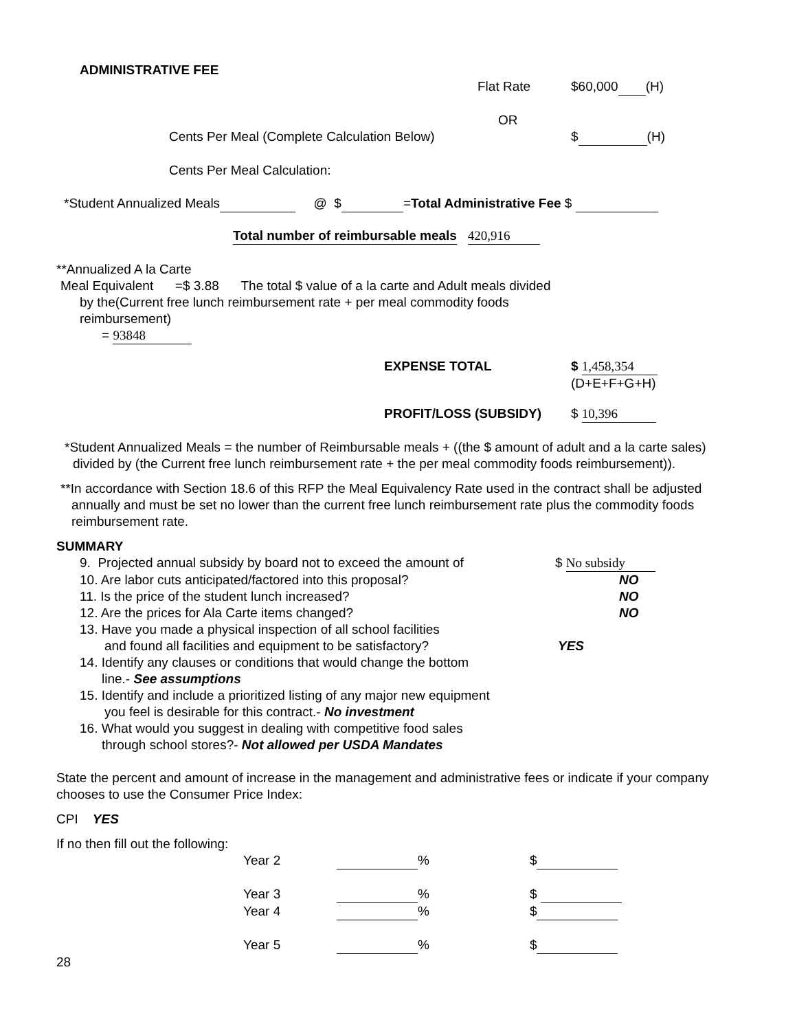ADMINISTRATIVE FEE
Flat Rate $60,000 (H)
OR
Cents Per Meal (Complete Calculation Below) $ (H)
Cents Per Meal Calculation:
*Student Annualized Meals @ $ =Total Administrative Fee $
Total number of reimbursable meals 420,916
**Annualized A la Carte
Meal Equivalent =$ 3.88 The total $ value of a la carte and Adult meals divided
by the(Current free lunch reimbursement rate + per meal commodity foods
reimbursement)
= 93848
EXPENSE TOTAL $ 1,458,354
(D+E+F+G+H)
PROFIT/LOSS (SUBSIDY) $ 10,396
*Student Annualized Meals = the number of Reimbursable meals + ((the $ amount of adult and a la carte sales) divided by (the Current free lunch reimbursement rate + the per meal commodity foods reimbursement)).
**In accordance with Section 18.6 of this RFP the Meal Equivalency Rate used in the contract shall be adjusted annually and must be set no lower than the current free lunch reimbursement rate plus the commodity foods reimbursement rate.
SUMMARY
9. Projected annual subsidy by board not to exceed the amount of $ No subsidy
10. Are labor cuts anticipated/factored into this proposal? NO
11. Is the price of the student lunch increased? NO
12. Are the prices for Ala Carte items changed? NO
13. Have you made a physical inspection of all school facilities
and found all facilities and equipment to be satisfactory? YES
14. Identify any clauses or conditions that would change the bottom
line.- See assumptions
15. Identify and include a prioritized listing of any major new equipment
you feel is desirable for this contract.- No investment
16. What would you suggest in dealing with competitive food sales
through school stores?- Not allowed per USDA Mandates
State the percent and amount of increase in the management and administrative fees or indicate if your company chooses to use the Consumer Price Index:
CPI YES
If no then fill out the following:
Year 2 % $
Year 3 % $
Year 4 % $
Year 5 % $
28